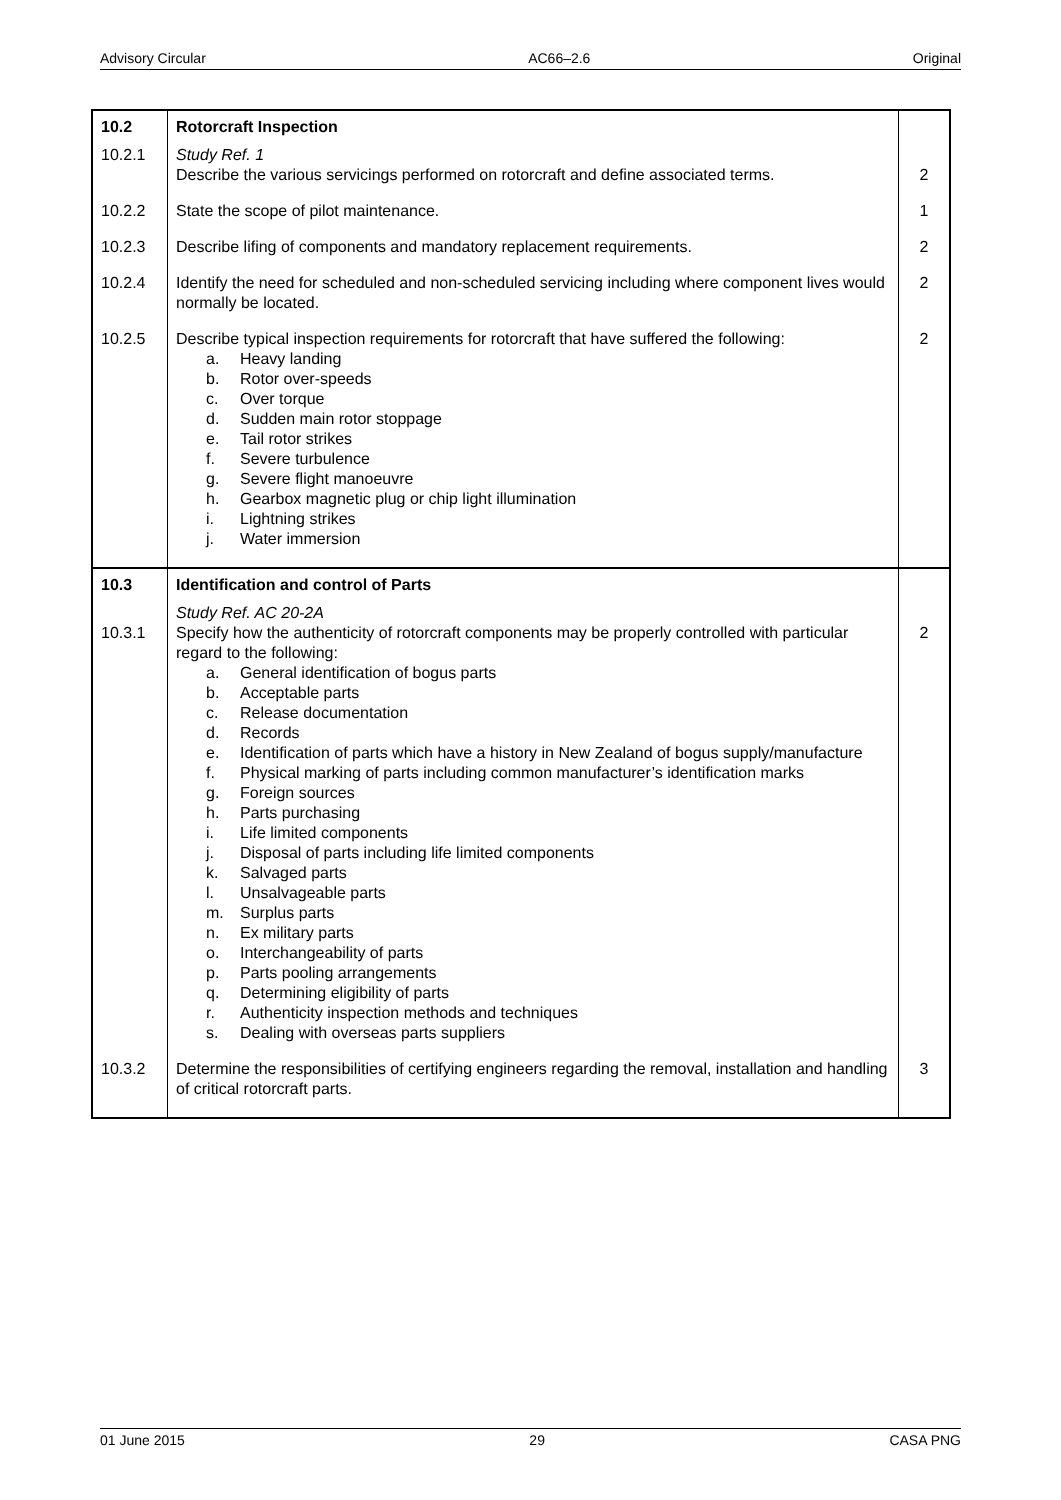Advisory Circular AC66–2.6 Original
| 10.2 | Rotorcraft Inspection | |
| 10.2.1 | Study Ref. 1 Describe the various servicings performed on rotorcraft and define associated terms. | 2 |
| 10.2.2 | State the scope of pilot maintenance. | 1 |
| 10.2.3 | Describe lifing of components and mandatory replacement requirements. | 2 |
| 10.2.4 | Identify the need for scheduled and non-scheduled servicing including where component lives would normally be located. | 2 |
| 10.2.5 | Describe typical inspection requirements for rotorcraft that have suffered the following: a. Heavy landing b. Rotor over-speeds c. Over torque d. Sudden main rotor stoppage e. Tail rotor strikes f. Severe turbulence g. Severe flight manoeuvre h. Gearbox magnetic plug or chip light illumination i. Lightning strikes j. Water immersion | 2 |
| 10.3 | Identification and control of Parts | |
| 10.3.1 | Study Ref. AC 20-2A Specify how the authenticity of rotorcraft components may be properly controlled with particular regard to the following: a. General identification of bogus parts b. Acceptable parts c. Release documentation d. Records e. Identification of parts which have a history in New Zealand of bogus supply/manufacture f. Physical marking of parts including common manufacturer’s identification marks g. Foreign sources h. Parts purchasing i. Life limited components j. Disposal of parts including life limited components k. Salvaged parts l. Unsalvageable parts m. Surplus parts n. Ex military parts o. Interchangeability of parts p. Parts pooling arrangements q. Determining eligibility of parts r. Authenticity inspection methods and techniques s. Dealing with overseas parts suppliers | 2 |
| 10.3.2 | Determine the responsibilities of certifying engineers regarding the removal, installation and handling of critical rotorcraft parts. | 3 |
01 June 2015 29 CASA PNG